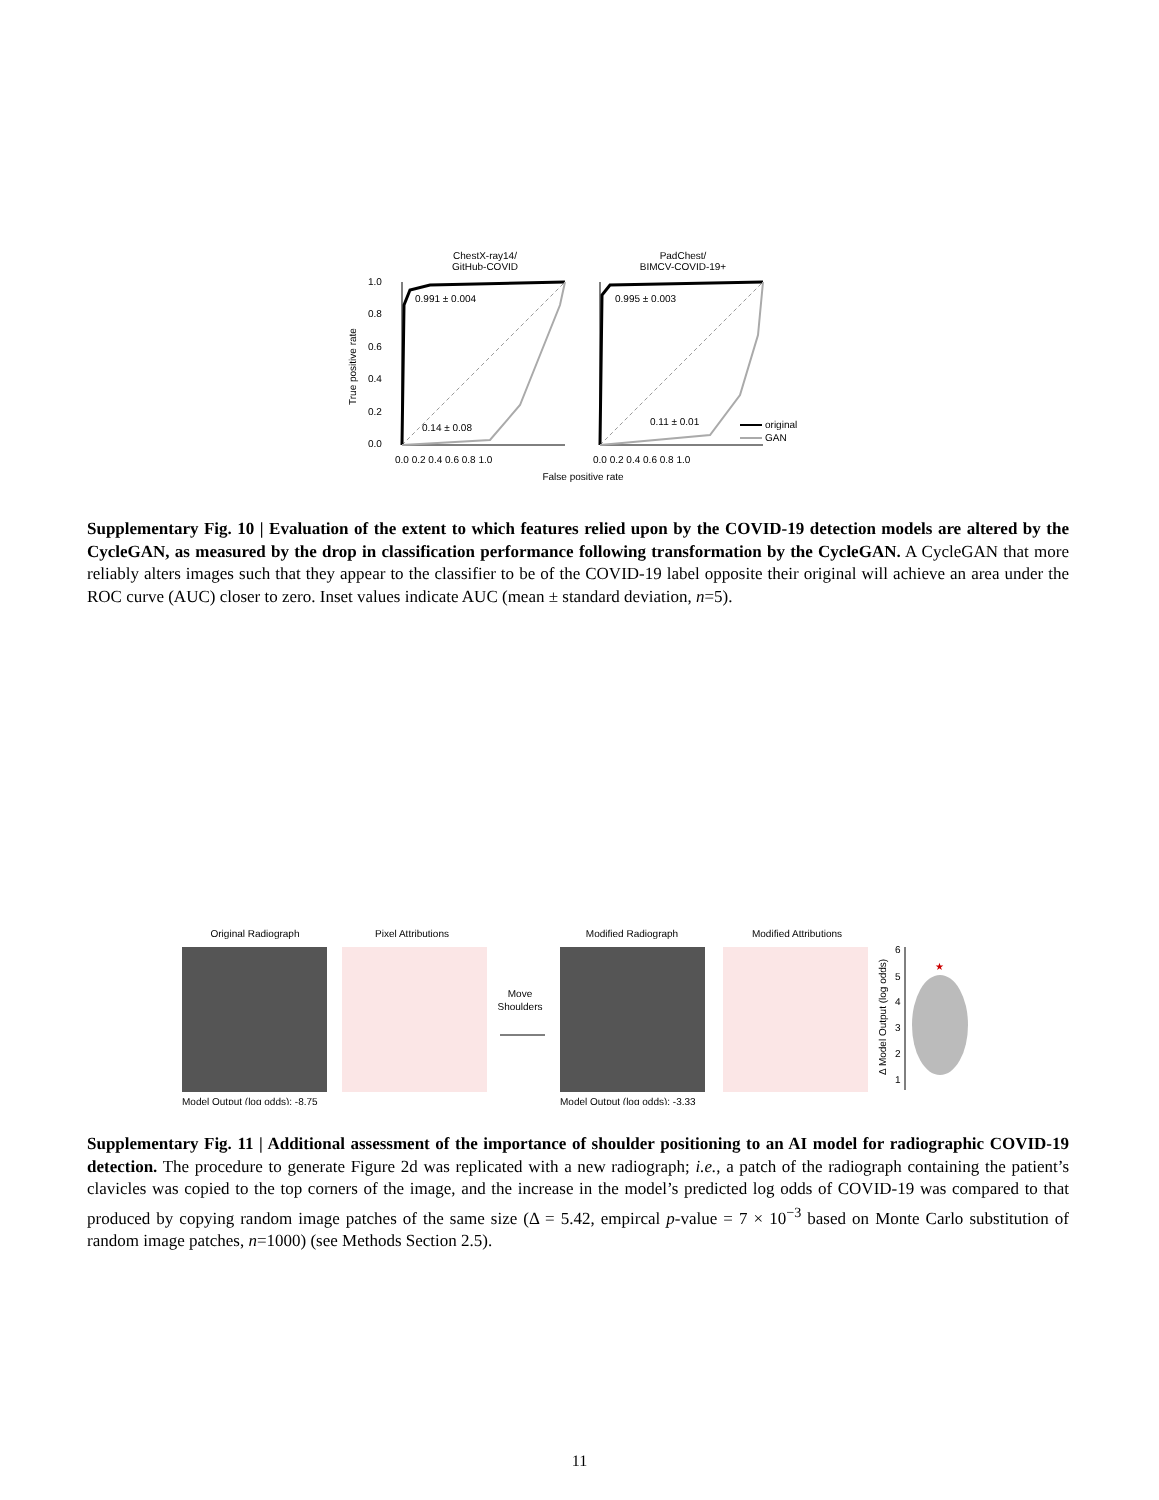ChestX-ray14/
GitHub-COVID
PadChest/
BIMCV-COVID-19+
0.991 ± 0.004
0.14 ± 0.08
0.995 ± 0.003
0.11 ± 0.01
1.0
0.8
0.6
0.4
0.2
0.0
0.0 0.2 0.4 0.6 0.8 1.0
0.0 0.2 0.4 0.6 0.8 1.0
False positive rate
True positive rate
original
GAN
Supplementary Fig. 10 | Evaluation of the extent to which features relied upon by the COVID-19 detection models are altered by the CycleGAN, as measured by the drop in classification performance following transformation by the CycleGAN. A CycleGAN that more reliably alters images such that they appear to the classifier to be of the COVID-19 label opposite their original will achieve an area under the ROC curve (AUC) closer to zero. Inset values indicate AUC (mean ± standard deviation, n=5).
Original Radiograph
Pixel Attributions
Modified Radiograph
Modified Attributions
Move
Shoulders
Model Output (log odds): -8.75
Model Output (log odds): -3.33
6
5
4
3
2
1
Δ Model Output (log odds)
★
Supplementary Fig. 11 | Additional assessment of the importance of shoulder positioning to an AI model for radiographic COVID-19 detection. The procedure to generate Figure 2d was replicated with a new radiograph; i.e., a patch of the radiograph containing the patient’s clavicles was copied to the top corners of the image, and the increase in the model’s predicted log odds of COVID-19 was compared to that produced by copying random image patches of the same size (Δ = 5.42, empircal p-value = 7 × 10<sup>−3</sup> based on Monte Carlo substitution of random image patches, n=1000) (see Methods Section 2.5).
11